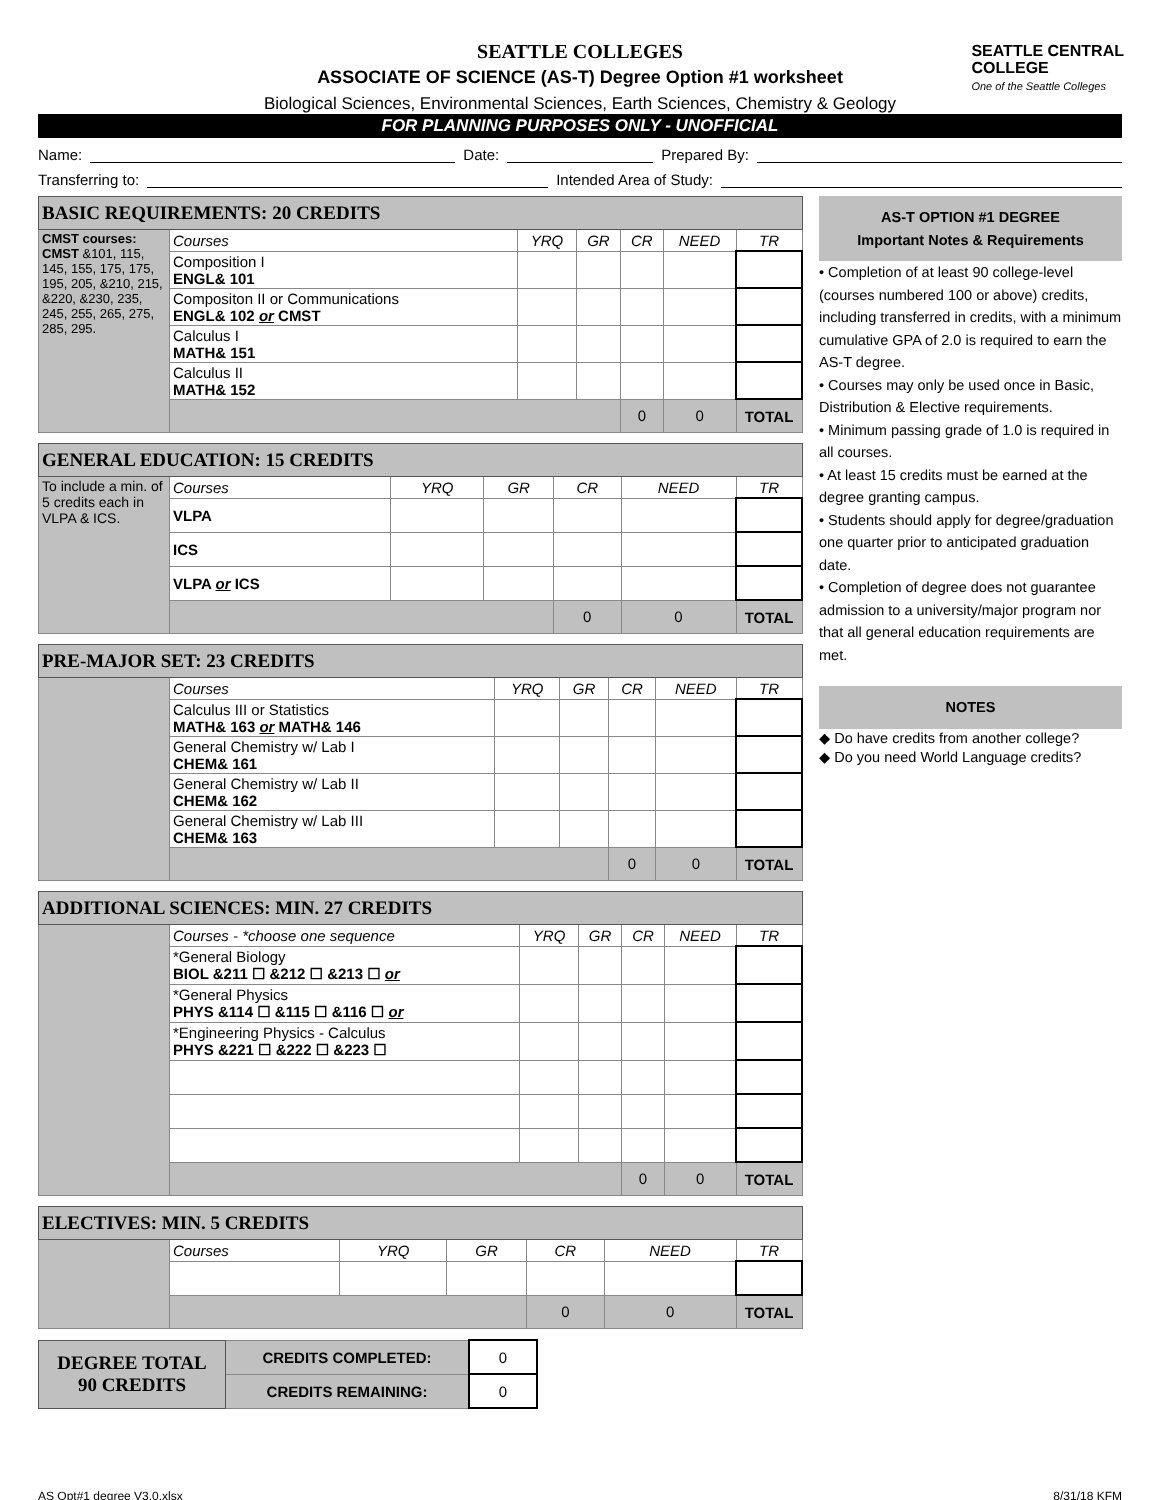SEATTLE CENTRAL
COLLEGE
One of the Seattle Colleges
SEATTLE COLLEGES
ASSOCIATE OF SCIENCE (AS-T) Degree Option #1 worksheet
Biological Sciences, Environmental Sciences, Earth Sciences, Chemistry & Geology
FOR PLANNING PURPOSES ONLY - UNOFFICIAL
Name: Date: Prepared By:
Transferring to: Intended Area of Study:
| BASIC REQUIREMENTS: 20 CREDITS | | | | | | |
| --- | --- | --- | --- | --- | --- | --- |
| CMST courses: CMST &101, 115, 145, 155, 175, 175, 195, 205, &210, 215, &220, &230, 235, 245, 255, 265, 275, 285, 295. | Courses | YRQ | GR | CR | NEED | TR |
| | Composition I ENGL& 101 | | | | | |
| | Compositon II or Communications ENGL& 102 or CMST | | | | | |
| | Calculus I MATH& 151 | | | | | |
| | Calculus II MATH& 152 | | | | | |
| | | | | 0 | 0 | TOTAL |
| GENERAL EDUCATION: 15 CREDITS | | | | | | |
| --- | --- | --- | --- | --- | --- | --- |
| To include a min. of 5 credits each in VLPA & ICS. | Courses | YRQ | GR | CR | NEED | TR |
| | VLPA | | | | | |
| | ICS | | | | | |
| | VLPA or ICS | | | | | |
| | | | | 0 | 0 | TOTAL |
| PRE-MAJOR SET: 23 CREDITS | | | | | | |
| --- | --- | --- | --- | --- | --- | --- |
| | Courses | YRQ | GR | CR | NEED | TR |
| | Calculus III or Statistics MATH& 163 or MATH& 146 | | | | | |
| | General Chemistry w/ Lab I CHEM& 161 | | | | | |
| | General Chemistry w/ Lab II CHEM& 162 | | | | | |
| | General Chemistry w/ Lab III CHEM& 163 | | | | | |
| | | | | 0 | 0 | TOTAL |
| ADDITIONAL SCIENCES: MIN. 27 CREDITS | | | | | | |
| --- | --- | --- | --- | --- | --- | --- |
| | Courses - *choose one sequence | YRQ | GR | CR | NEED | TR |
| | *General Biology BIOL &211 ☐ &212 ☐ &213 ☐ or | | | | | |
| | *General Physics PHYS &114 ☐ &115 ☐ &116 ☐ or | | | | | |
| | *Engineering Physics - Calculus PHYS &221 ☐ &222 ☐ &223 ☐ | | | | | |
| | | | | 0 | 0 | TOTAL |
| ELECTIVES: MIN. 5 CREDITS | | | | | | |
| --- | --- | --- | --- | --- | --- | --- |
| | Courses | YRQ | GR | CR | NEED | TR |
| | | | | 0 | 0 | TOTAL |
| DEGREE TOTAL 90 CREDITS | CREDITS COMPLETED: | 0 |
| | CREDITS REMAINING: | 0 |
AS-T OPTION #1 DEGREE
Important Notes & Requirements
• Completion of at least 90 college-level (courses numbered 100 or above) credits, including transferred in credits, with a minimum cumulative GPA of 2.0 is required to earn the AS-T degree.
• Courses may only be used once in Basic, Distribution & Elective requirements.
• Minimum passing grade of 1.0 is required in all courses.
• At least 15 credits must be earned at the degree granting campus.
• Students should apply for degree/graduation one quarter prior to anticipated graduation date.
• Completion of degree does not guarantee admission to a university/major program nor that all general education requirements are met.
NOTES
◆ Do have credits from another college?
◆ Do you need World Language credits?
AS Opt#1 degree V3.0.xlsx 8/31/18 KFM